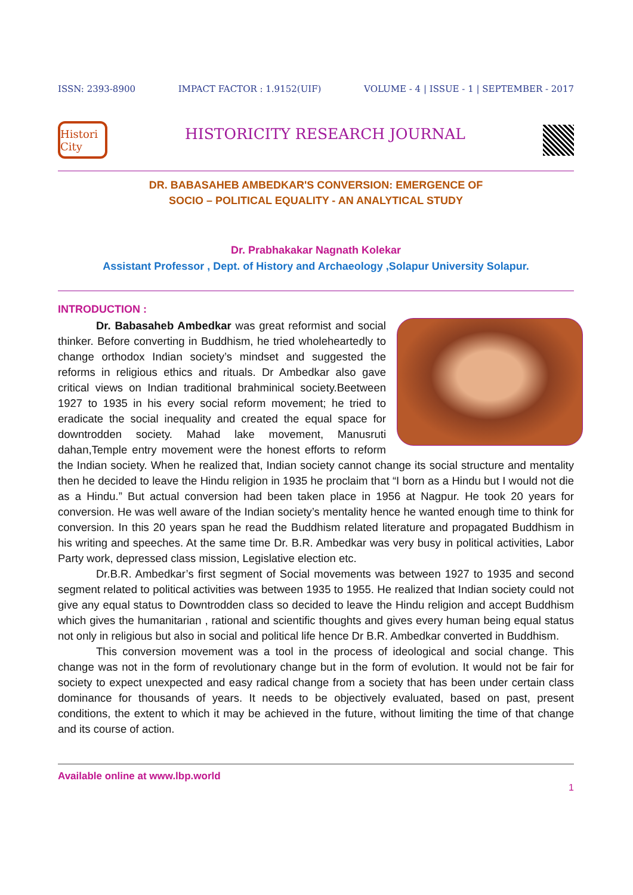ISSN: 2393-8900 IMPACT FACTOR : 1.9152(UIF) VOLUME - 4 | ISSUE - 1 | SEPTEMBER - 2017
Histori City
HISTORICITY RESEARCH JOURNAL
DR. BABASAHEB AMBEDKAR'S CONVERSION: EMERGENCE OF
SOCIO – POLITICAL EQUALITY - AN ANALYTICAL STUDY
Dr. Prabhakakar Nagnath Kolekar
Assistant Professor , Dept. of History and Archaeology ,Solapur University Solapur.
INTRODUCTION :
Dr. Babasaheb Ambedkar was great reformist and social thinker. Before converting in Buddhism, he tried wholeheartedly to change orthodox Indian society’s mindset and suggested the reforms in religious ethics and rituals. Dr Ambedkar also gave critical views on Indian traditional brahminical society.Beetween 1927 to 1935 in his every social reform movement; he tried to eradicate the social inequality and created the equal space for downtrodden society. Mahad lake movement, Manusruti dahan,Temple entry movement were the honest efforts to reform the Indian society. When he realized that, Indian society cannot change its social structure and mentality then he decided to leave the Hindu religion in 1935 he proclaim that “I born as a Hindu but I would not die as a Hindu.” But actual conversion had been taken place in 1956 at Nagpur. He took 20 years for conversion. He was well aware of the Indian society’s mentality hence he wanted enough time to think for conversion. In this 20 years span he read the Buddhism related literature and propagated Buddhism in his writing and speeches. At the same time Dr. B.R. Ambedkar was very busy in political activities, Labor Party work, depressed class mission, Legislative election etc.
Dr.B.R. Ambedkar’s first segment of Social movements was between 1927 to 1935 and second segment related to political activities was between 1935 to 1955. He realized that Indian society could not give any equal status to Downtrodden class so decided to leave the Hindu religion and accept Buddhism which gives the humanitarian , rational and scientific thoughts and gives every human being equal status not only in religious but also in social and political life hence Dr B.R. Ambedkar converted in Buddhism.
This conversion movement was a tool in the process of ideological and social change. This change was not in the form of revolutionary change but in the form of evolution. It would not be fair for society to expect unexpected and easy radical change from a society that has been under certain class dominance for thousands of years. It needs to be objectively evaluated, based on past, present conditions, the extent to which it may be achieved in the future, without limiting the time of that change and its course of action.
Available online at www.lbp.world
1